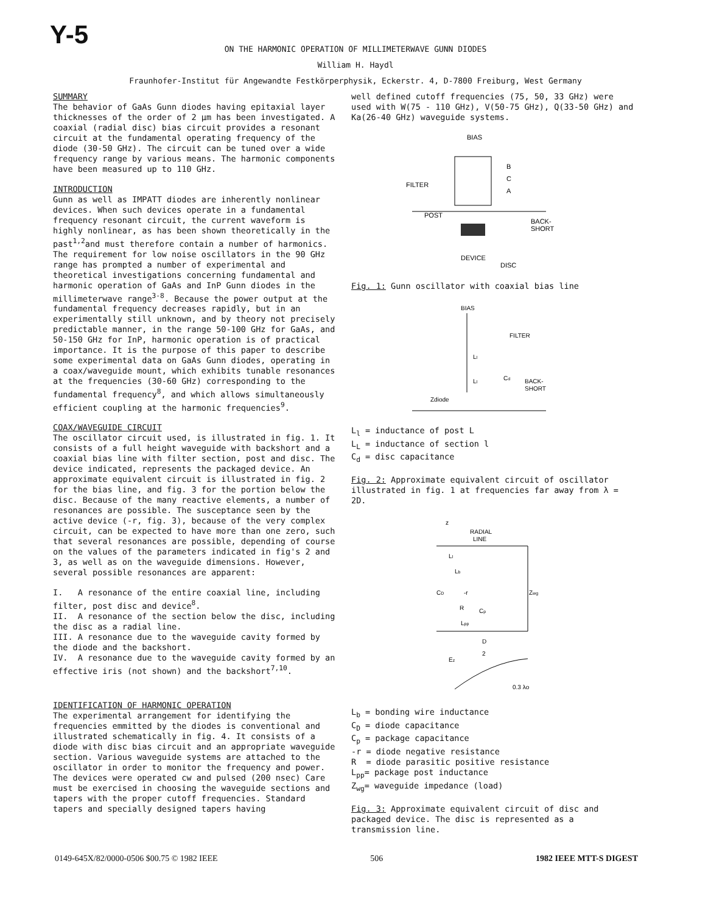Y-5
ON THE HARMONIC OPERATION OF MILLIMETERWAVE GUNN DIODES
William H. Haydl
Fraunhofer-Institut für Angewandte Festkörperphysik, Eckerstr. 4, D-7800 Freiburg, West Germany
SUMMARY
The behavior of GaAs Gunn diodes having epitaxial layer thicknesses of the order of 2 µm has been investigated. A coaxial (radial disc) bias circuit provides a resonant circuit at the fundamental operating frequency of the diode (30-50 GHz). The circuit can be tuned over a wide frequency range by various means. The harmonic components have been measured up to 110 GHz.
INTRODUCTION
Gunn as well as IMPATT diodes are inherently nonlinear devices. When such devices operate in a fundamental frequency resonant circuit, the current waveform is highly nonlinear, as has been shown theoretically in the past<sup>1,2</sup>and must therefore contain a number of harmonics. The requirement for low noise oscillators in the 90 GHz range has prompted a number of experimental and theoretical investigations concerning fundamental and harmonic operation of GaAs and InP Gunn diodes in the millimeterwave range<sup>3-8</sup>. Because the power output at the fundamental frequency decreases rapidly, but in an experimentally still unknown, and by theory not precisely predictable manner, in the range 50-100 GHz for GaAs, and 50-150 GHz for InP, harmonic operation is of practical importance. It is the purpose of this paper to describe some experimental data on GaAs Gunn diodes, operating in a coax/waveguide mount, which exhibits tunable resonances at the frequencies (30-60 GHz) corresponding to the fundamental frequency<sup>8</sup>, and which allows simultaneously efficient coupling at the harmonic frequencies<sup>9</sup>.
COAX/WAVEGUIDE CIRCUIT
The oscillator circuit used, is illustrated in fig. 1. It consists of a full height waveguide with backshort and a coaxial bias line with filter section, post and disc. The device indicated, represents the packaged device. An approximate equivalent circuit is illustrated in fig. 2 for the bias line, and fig. 3 for the portion below the disc. Because of the many reactive elements, a number of resonances are possible. The susceptance seen by the active device (-r, fig. 3), because of the very complex circuit, can be expected to have more than one zero, such that several resonances are possible, depending of course on the values of the parameters indicated in fig's 2 and 3, as well as on the waveguide dimensions. However, several possible resonances are apparent:
I. A resonance of the entire coaxial line, including filter, post disc and device<sup>8</sup>.
II. A resonance of the section below the disc, including the disc as a radial line.
III. A resonance due to the waveguide cavity formed by the diode and the backshort.
IV. A resonance due to the waveguide cavity formed by an effective iris (not shown) and the backshort<sup>7,10</sup>.
IDENTIFICATION OF HARMONIC OPERATION
The experimental arrangement for identifying the frequencies emmitted by the diodes is conventional and illustrated schematically in fig. 4. It consists of a diode with disc bias circuit and an appropriate waveguide section. Various waveguide systems are attached to the oscillator in order to monitor the frequency and power. The devices were operated cw and pulsed (200 nsec) Care must be exercised in choosing the waveguide sections and tapers with the proper cutoff frequencies. Standard tapers and specially designed tapers having
well defined cutoff frequencies (75, 50, 33 GHz) were used with W(75 - 110 GHz), V(50-75 GHz), Q(33-50 GHz) and Ka(26-40 GHz) waveguide systems.
BIAS
FILTER
POST
B
C
A
BACK-
SHORT
DEVICE
DISC
Fig. 1: Gunn oscillator with coaxial bias line
BIAS
FILTER
Ll
Cd
Ll
BACK-
SHORT
Zdiode
L<sub>l</sub> = inductance of post L
L<sub>L</sub> = inductance of section l
C<sub>d</sub> = disc capacitance
Fig. 2: Approximate equivalent circuit of oscillator illustrated in fig. 1 at frequencies far away from λ = 2D.
z
RADIAL
LINE
Ll
Lb
CD
-r
Zwg
R
Cp
Lpp
D
2
Ez
0.3 λo
L<sub>b</sub> = bonding wire inductance
C<sub>D</sub> = diode capacitance
C<sub>p</sub> = package capacitance
-r = diode negative resistance
R = diode parasitic positive resistance
L<sub>pp</sub>= package post inductance
Z<sub>wg</sub>= waveguide impedance (load)
Fig. 3: Approximate equivalent circuit of disc and packaged device. The disc is represented as a transmission line.
0149-645X/82/0000-0506 $00.75 © 1982 IEEE 506 1982 IEEE MTT-S DIGEST